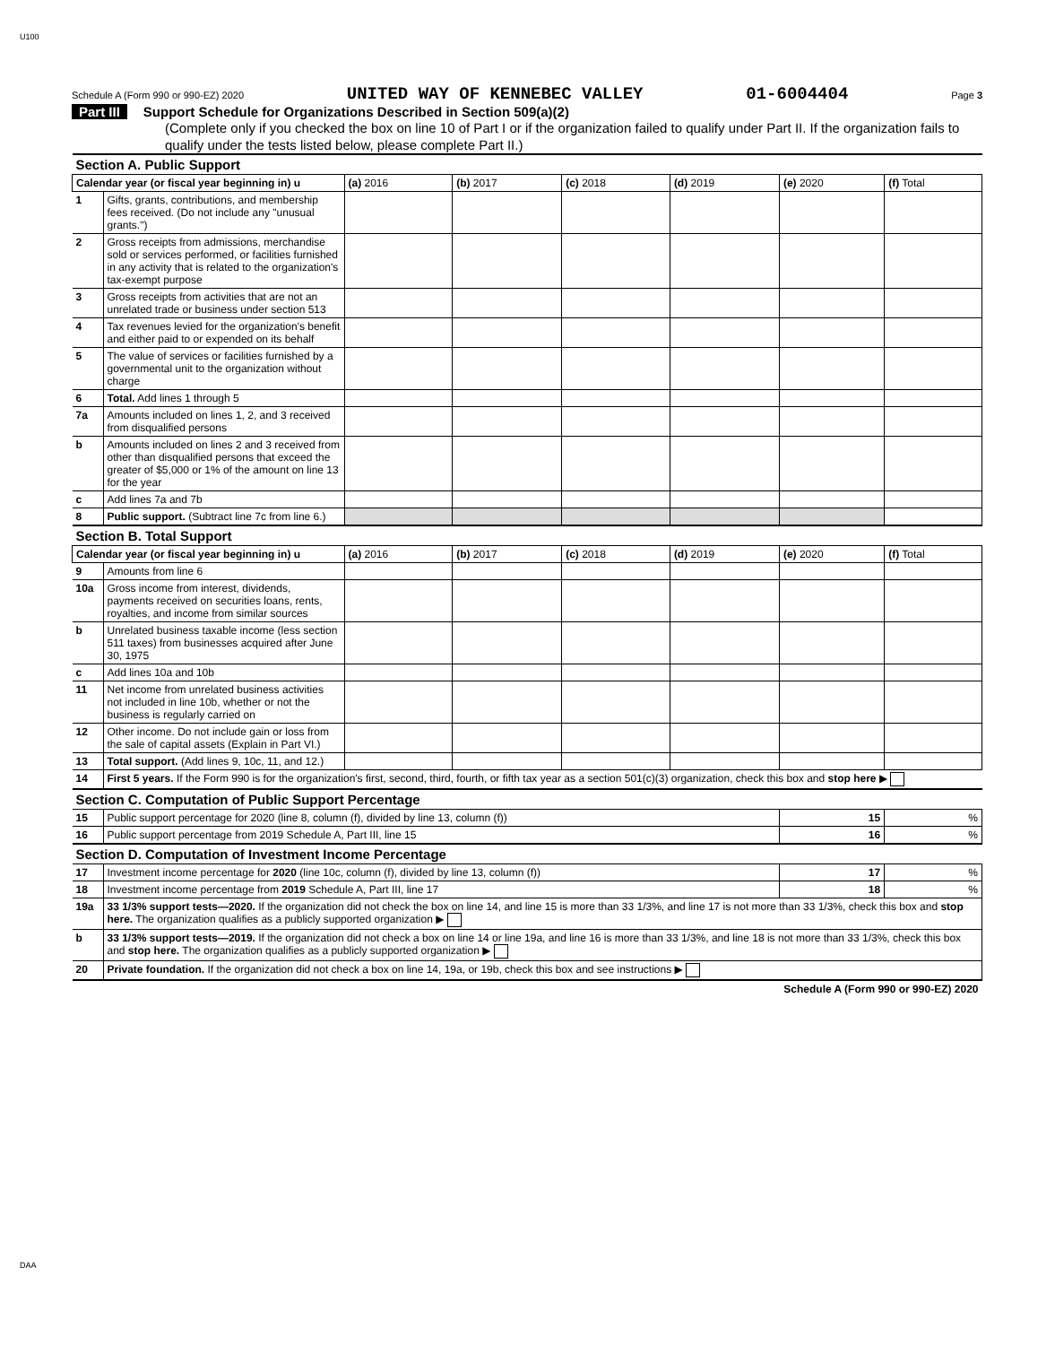U100
Schedule A (Form 990 or 990-EZ) 2020 UNITED WAY OF KENNEBEC VALLEY 01-6004404 Page 3
Part III Support Schedule for Organizations Described in Section 509(a)(2)
(Complete only if you checked the box on line 10 of Part I or if the organization failed to qualify under Part II. If the organization fails to qualify under the tests listed below, please complete Part II.)
| Section A. Public Support | | | | | | | |
| Calendar year (or fiscal year beginning in) u | | (a) 2016 | (b) 2017 | (c) 2018 | (d) 2019 | (e) 2020 | (f) Total |
| 1 | Gifts, grants, contributions, and membership fees received. (Do not include any "unusual grants.") | | | | | | |
| 2 | Gross receipts from admissions, merchandise sold or services performed, or facilities furnished in any activity that is related to the organization's tax-exempt purpose | | | | | | |
| 3 | Gross receipts from activities that are not an unrelated trade or business under section 513 | | | | | | |
| 4 | Tax revenues levied for the organization's benefit and either paid to or expended on its behalf | | | | | | |
| 5 | The value of services or facilities furnished by a governmental unit to the organization without charge | | | | | | |
| 6 | Total. Add lines 1 through 5 | | | | | | |
| 7a | Amounts included on lines 1, 2, and 3 received from disqualified persons | | | | | | |
| b | Amounts included on lines 2 and 3 received from other than disqualified persons that exceed the greater of $5,000 or 1% of the amount on line 13 for the year | | | | | | |
| c | Add lines 7a and 7b | | | | | | |
| 8 | Public support. (Subtract line 7c from line 6.) | | | | | | |
| Section B. Total Support | | | | | | | |
| Calendar year (or fiscal year beginning in) u | | (a) 2016 | (b) 2017 | (c) 2018 | (d) 2019 | (e) 2020 | (f) Total |
| 9 | Amounts from line 6 | | | | | | |
| 10a | Gross income from interest, dividends, payments received on securities loans, rents, royalties, and income from similar sources | | | | | | |
| b | Unrelated business taxable income (less section 511 taxes) from businesses acquired after June 30, 1975 | | | | | | |
| c | Add lines 10a and 10b | | | | | | |
| 11 | Net income from unrelated business activities not included in line 10b, whether or not the business is regularly carried on | | | | | | |
| 12 | Other income. Do not include gain or loss from the sale of capital assets (Explain in Part VI.) | | | | | | |
| 13 | Total support. (Add lines 9, 10c, 11, and 12.) | | | | | | |
| 14 | First 5 years. If the Form 990 is for the organization's first, second, third, fourth, or fifth tax year as a section 501(c)(3) organization, check this box and stop here ▶ | | | | | | |
| Section C. Computation of Public Support Percentage | | | | | | | |
| 15 | Public support percentage for 2020 (line 8, column (f), divided by line 13, column (f)) | | | | | 15 | % |
| 16 | Public support percentage from 2019 Schedule A, Part III, line 15 | | | | | 16 | % |
| Section D. Computation of Investment Income Percentage | | | | | | | |
| 17 | Investment income percentage for 2020 (line 10c, column (f), divided by line 13, column (f)) | | | | | 17 | % |
| 18 | Investment income percentage from 2019 Schedule A, Part III, line 17 | | | | | 18 | % |
| 19a | 33 1/3% support tests—2020. If the organization did not check the box on line 14, and line 15 is more than 33 1/3%, and line 17 is not more than 33 1/3%, check this box and stop here. The organization qualifies as a publicly supported organization ▶ | | | | | | |
| b | 33 1/3% support tests—2019. If the organization did not check a box on line 14 or line 19a, and line 16 is more than 33 1/3%, and line 18 is not more than 33 1/3%, check this box and stop here. The organization qualifies as a publicly supported organization ▶ | | | | | | |
| 20 | Private foundation. If the organization did not check a box on line 14, 19a, or 19b, check this box and see instructions ▶ | | | | | | |
| Schedule A (Form 990 or 990-EZ) 2020 | | | | | | | |
DAA